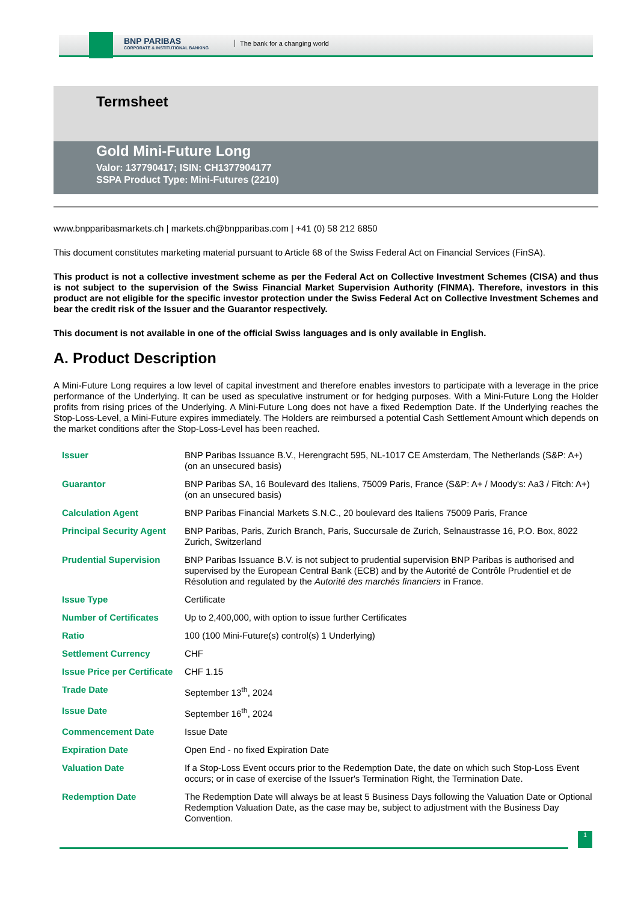BNP PARIBAS
CORPORATE & INSTITUTIONAL BANKING
The bank for a changing world
Termsheet
Gold Mini-Future Long
Valor: 137790417; ISIN: CH1377904177
SSPA Product Type: Mini-Futures (2210)
www.bnpparibasmarkets.ch | markets.ch@bnpparibas.com | +41 (0) 58 212 6850
This document constitutes marketing material pursuant to Article 68 of the Swiss Federal Act on Financial Services (FinSA).
This product is not a collective investment scheme as per the Federal Act on Collective Investment Schemes (CISA) and thus is not subject to the supervision of the Swiss Financial Market Supervision Authority (FINMA). Therefore, investors in this product are not eligible for the specific investor protection under the Swiss Federal Act on Collective Investment Schemes and bear the credit risk of the Issuer and the Guarantor respectively.
This document is not available in one of the official Swiss languages and is only available in English.
A. Product Description
A Mini-Future Long requires a low level of capital investment and therefore enables investors to participate with a leverage in the price performance of the Underlying. It can be used as speculative instrument or for hedging purposes. With a Mini-Future Long the Holder profits from rising prices of the Underlying. A Mini-Future Long does not have a fixed Redemption Date. If the Underlying reaches the Stop-Loss-Level, a Mini-Future expires immediately. The Holders are reimbursed a potential Cash Settlement Amount which depends on the market conditions after the Stop-Loss-Level has been reached.
| Issuer | BNP Paribas Issuance B.V., Herengracht 595, NL-1017 CE Amsterdam, The Netherlands (S&P: A+) (on an unsecured basis) |
| Guarantor | BNP Paribas SA, 16 Boulevard des Italiens, 75009 Paris, France (S&P: A+ / Moody's: Aa3 / Fitch: A+) (on an unsecured basis) |
| Calculation Agent | BNP Paribas Financial Markets S.N.C., 20 boulevard des Italiens 75009 Paris, France |
| Principal Security Agent | BNP Paribas, Paris, Zurich Branch, Paris, Succursale de Zurich, Selnaustrasse 16, P.O. Box, 8022 Zurich, Switzerland |
| Prudential Supervision | BNP Paribas Issuance B.V. is not subject to prudential supervision BNP Paribas is authorised and supervised by the European Central Bank (ECB) and by the Autorité de Contrôle Prudentiel et de Résolution and regulated by the Autorité des marchés financiers in France. |
| Issue Type | Certificate |
| Number of Certificates | Up to 2,400,000, with option to issue further Certificates |
| Ratio | 100 (100 Mini-Future(s) control(s) 1 Underlying) |
| Settlement Currency | CHF |
| Issue Price per Certificate | CHF 1.15 |
| Trade Date | September 13<sup>th</sup>, 2024 |
| Issue Date | September 16<sup>th</sup>, 2024 |
| Commencement Date | Issue Date |
| Expiration Date | Open End - no fixed Expiration Date |
| Valuation Date | If a Stop-Loss Event occurs prior to the Redemption Date, the date on which such Stop-Loss Event occurs; or in case of exercise of the Issuer's Termination Right, the Termination Date. |
| Redemption Date | The Redemption Date will always be at least 5 Business Days following the Valuation Date or Optional Redemption Valuation Date, as the case may be, subject to adjustment with the Business Day Convention. |
1